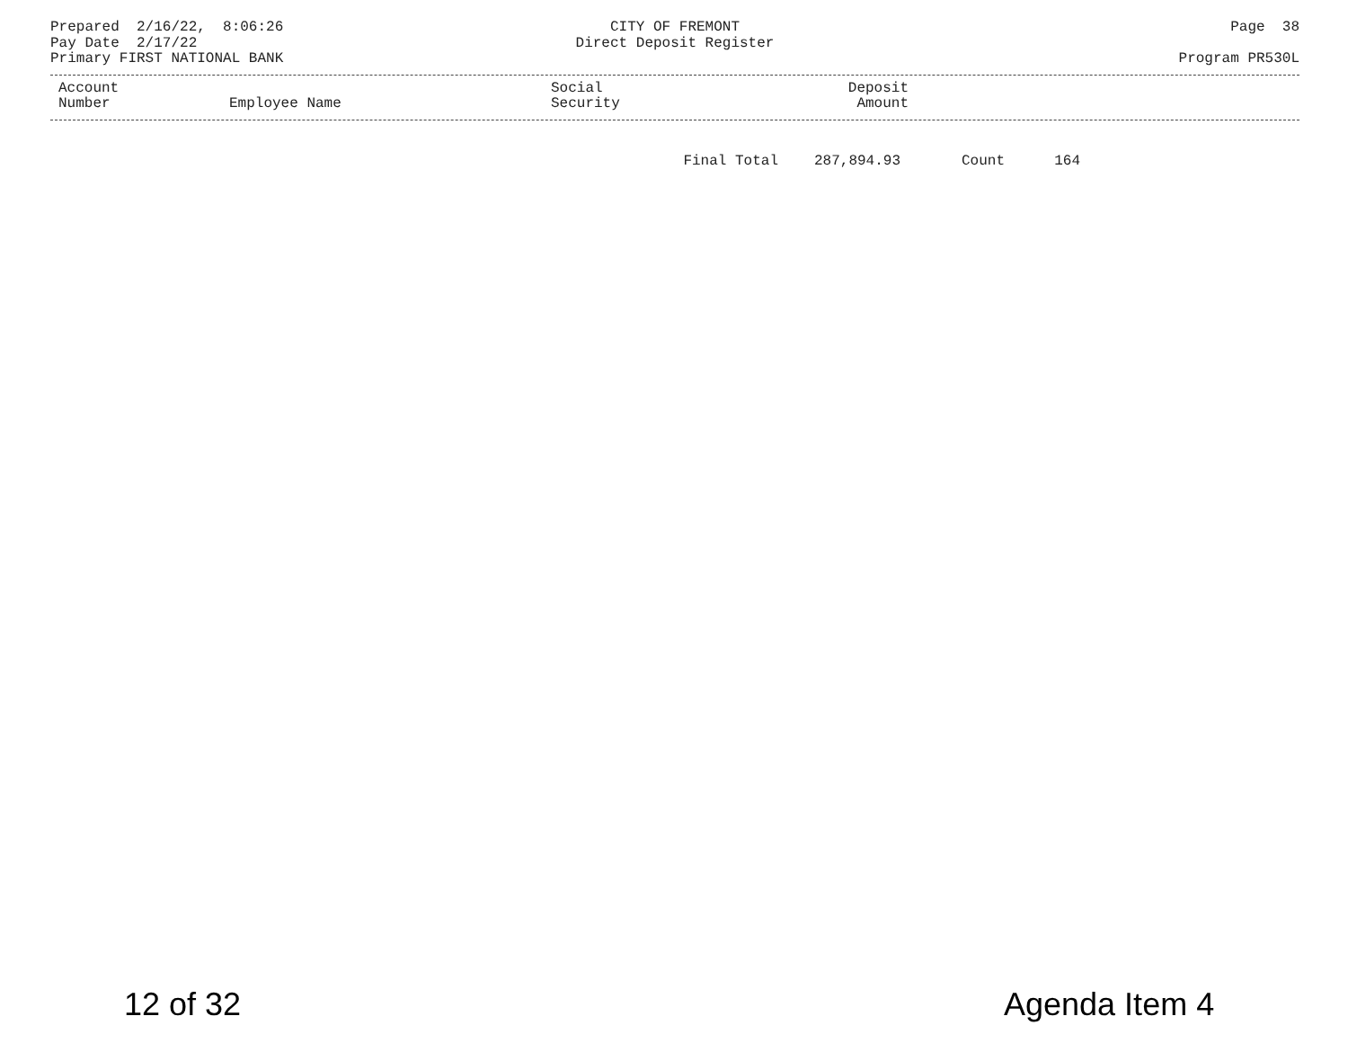Prepared 2/16/22, 8:06:26
CITY OF FREMONT
Page 38
Pay Date 2/17/22
Direct Deposit Register
Primary FIRST NATIONAL BANK
Program PR530L
| Account Number | Employee Name | Social Security | Deposit Amount | |
| --- | --- | --- | --- | --- |
| | Final Total | 287,894.93 | Count | 164 | |
12 of 32 Agenda Item 4